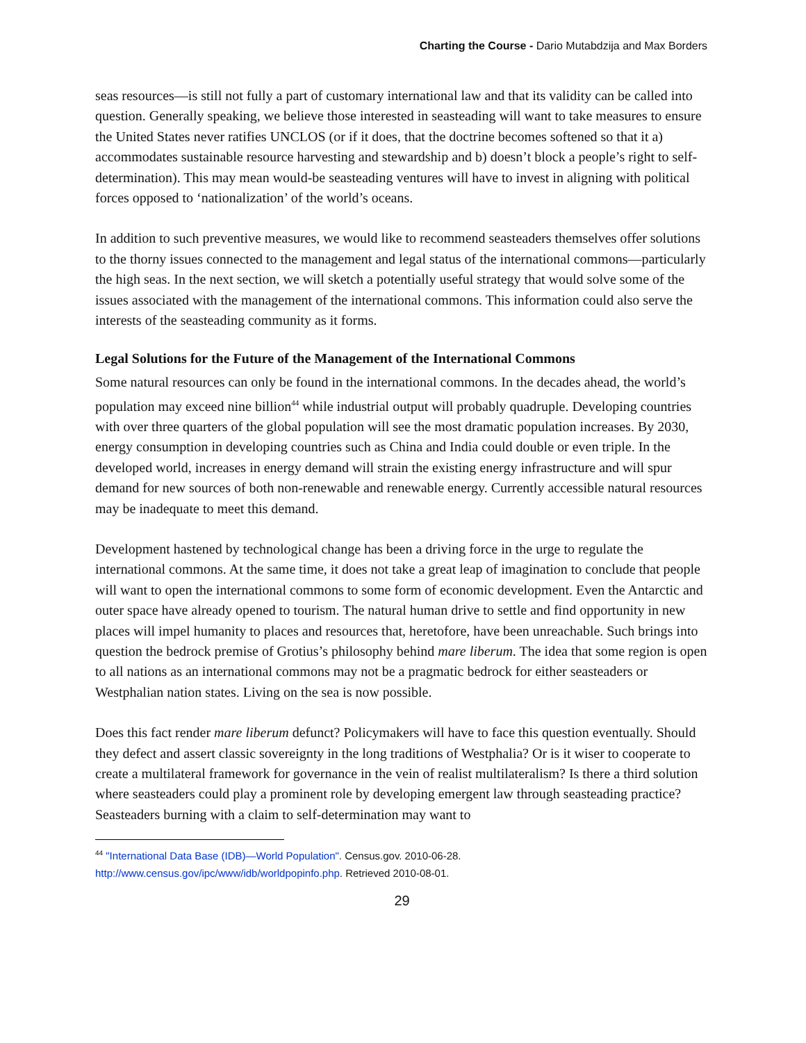Charting the Course - Dario Mutabdzija and Max Borders
seas resources—is still not fully a part of customary international law and that its validity can be called into question. Generally speaking, we believe those interested in seasteading will want to take measures to ensure the United States never ratifies UNCLOS (or if it does, that the doctrine becomes softened so that it a) accommodates sustainable resource harvesting and stewardship and b) doesn’t block a people’s right to self-determination). This may mean would-be seasteading ventures will have to invest in aligning with political forces opposed to ‘nationalization’ of the world’s oceans.
In addition to such preventive measures, we would like to recommend seasteaders themselves offer solutions to the thorny issues connected to the management and legal status of the international commons—particularly the high seas. In the next section, we will sketch a potentially useful strategy that would solve some of the issues associated with the management of the international commons. This information could also serve the interests of the seasteading community as it forms.
Legal Solutions for the Future of the Management of the International Commons
Some natural resources can only be found in the international commons. In the decades ahead, the world’s population may exceed nine billion<sup>44</sup> while industrial output will probably quadruple. Developing countries with over three quarters of the global population will see the most dramatic population increases. By 2030, energy consumption in developing countries such as China and India could double or even triple. In the developed world, increases in energy demand will strain the existing energy infrastructure and will spur demand for new sources of both non-renewable and renewable energy. Currently accessible natural resources may be inadequate to meet this demand.
Development hastened by technological change has been a driving force in the urge to regulate the international commons. At the same time, it does not take a great leap of imagination to conclude that people will want to open the international commons to some form of economic development. Even the Antarctic and outer space have already opened to tourism. The natural human drive to settle and find opportunity in new places will impel humanity to places and resources that, heretofore, have been unreachable. Such brings into question the bedrock premise of Grotius’s philosophy behind mare liberum. The idea that some region is open to all nations as an international commons may not be a pragmatic bedrock for either seasteaders or Westphalian nation states. Living on the sea is now possible.
Does this fact render mare liberum defunct? Policymakers will have to face this question eventually. Should they defect and assert classic sovereignty in the long traditions of Westphalia? Or is it wiser to cooperate to create a multilateral framework for governance in the vein of realist multilateralism? Is there a third solution where seasteaders could play a prominent role by developing emergent law through seasteading practice? Seasteaders burning with a claim to self-determination may want to
<sup>44</sup> "International Data Base (IDB)—World Population". Census.gov. 2010-06-28.
http://www.census.gov/ipc/www/idb/worldpopinfo.php. Retrieved 2010-08-01.
29